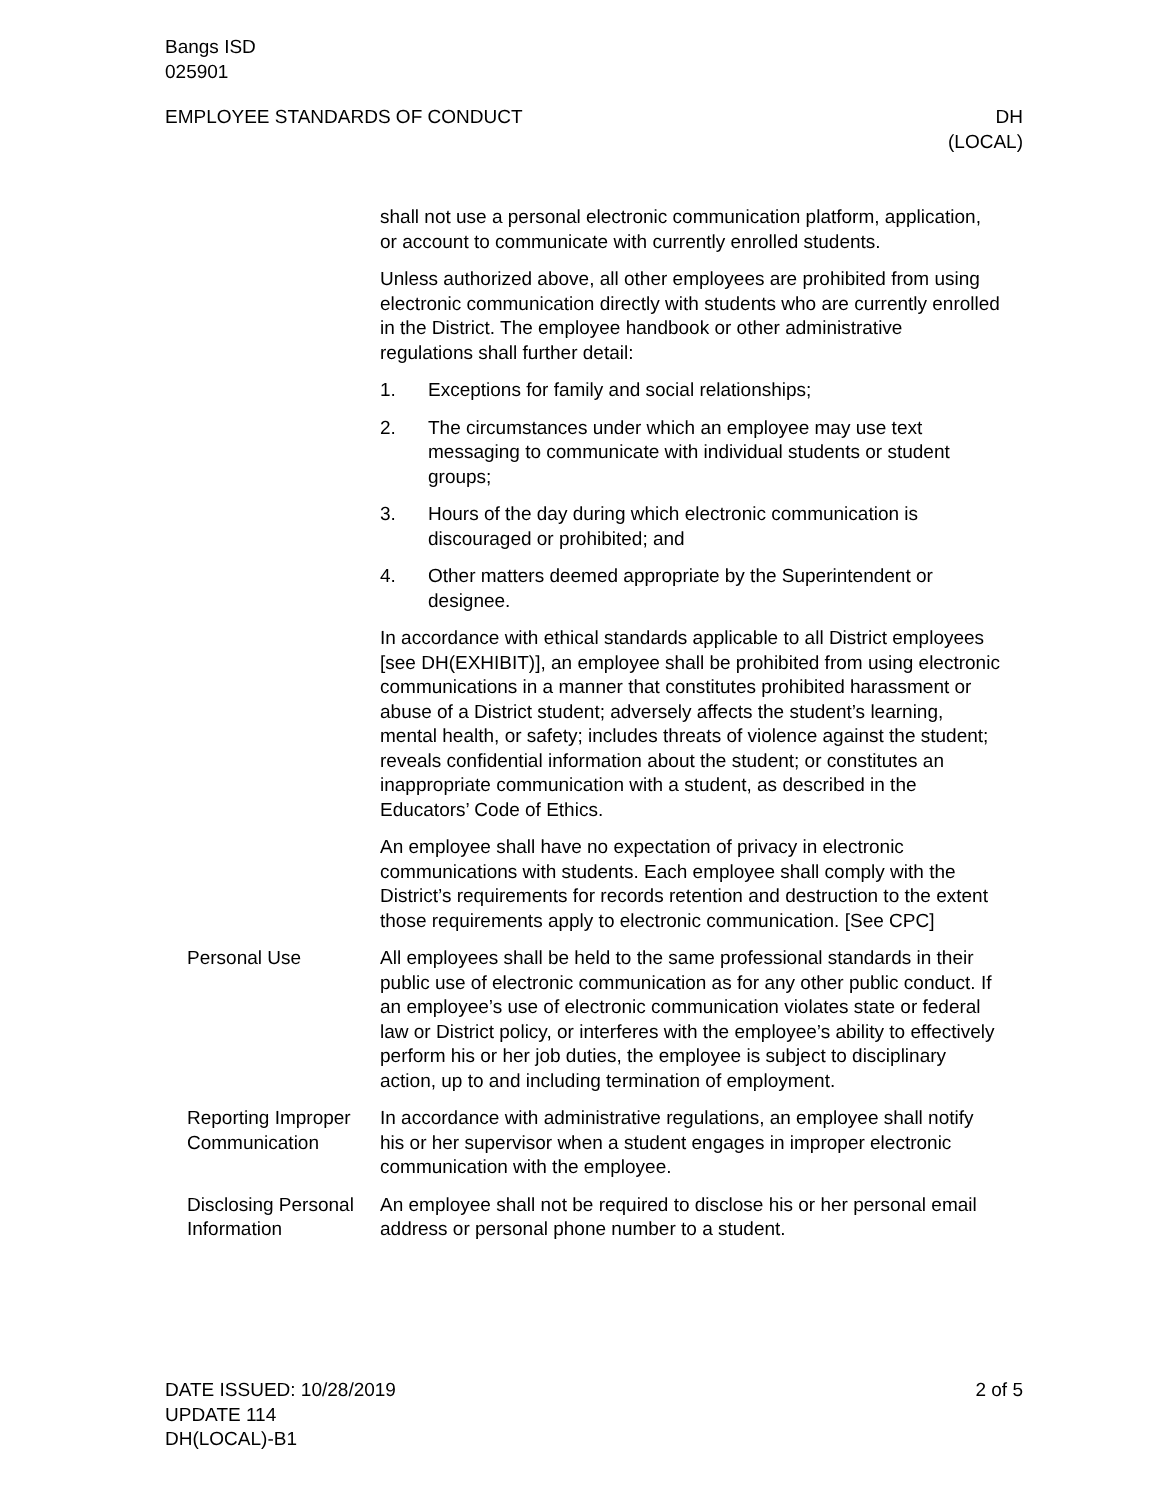Bangs ISD
025901
EMPLOYEE STANDARDS OF CONDUCT DH
(LOCAL)
shall not use a personal electronic communication platform, application, or account to communicate with currently enrolled students.
Unless authorized above, all other employees are prohibited from using electronic communication directly with students who are currently enrolled in the District. The employee handbook or other administrative regulations shall further detail:
1. Exceptions for family and social relationships;
2. The circumstances under which an employee may use text messaging to communicate with individual students or student groups;
3. Hours of the day during which electronic communication is discouraged or prohibited; and
4. Other matters deemed appropriate by the Superintendent or designee.
In accordance with ethical standards applicable to all District employees [see DH(EXHIBIT)], an employee shall be prohibited from using electronic communications in a manner that constitutes prohibited harassment or abuse of a District student; adversely affects the student’s learning, mental health, or safety; includes threats of violence against the student; reveals confidential information about the student; or constitutes an inappropriate communication with a student, as described in the Educators’ Code of Ethics.
An employee shall have no expectation of privacy in electronic communications with students. Each employee shall comply with the District’s requirements for records retention and destruction to the extent those requirements apply to electronic communication. [See CPC]
Personal Use All employees shall be held to the same professional standards in their public use of electronic communication as for any other public conduct. If an employee’s use of electronic communication violates state or federal law or District policy, or interferes with the employee’s ability to effectively perform his or her job duties, the employee is subject to disciplinary action, up to and including termination of employment.
Reporting Improper Communication
In accordance with administrative regulations, an employee shall notify his or her supervisor when a student engages in improper electronic communication with the employee.
Disclosing Personal Information
An employee shall not be required to disclose his or her personal email address or personal phone number to a student.
DATE ISSUED: 10/28/2019
UPDATE 114
DH(LOCAL)-B1
2 of 5